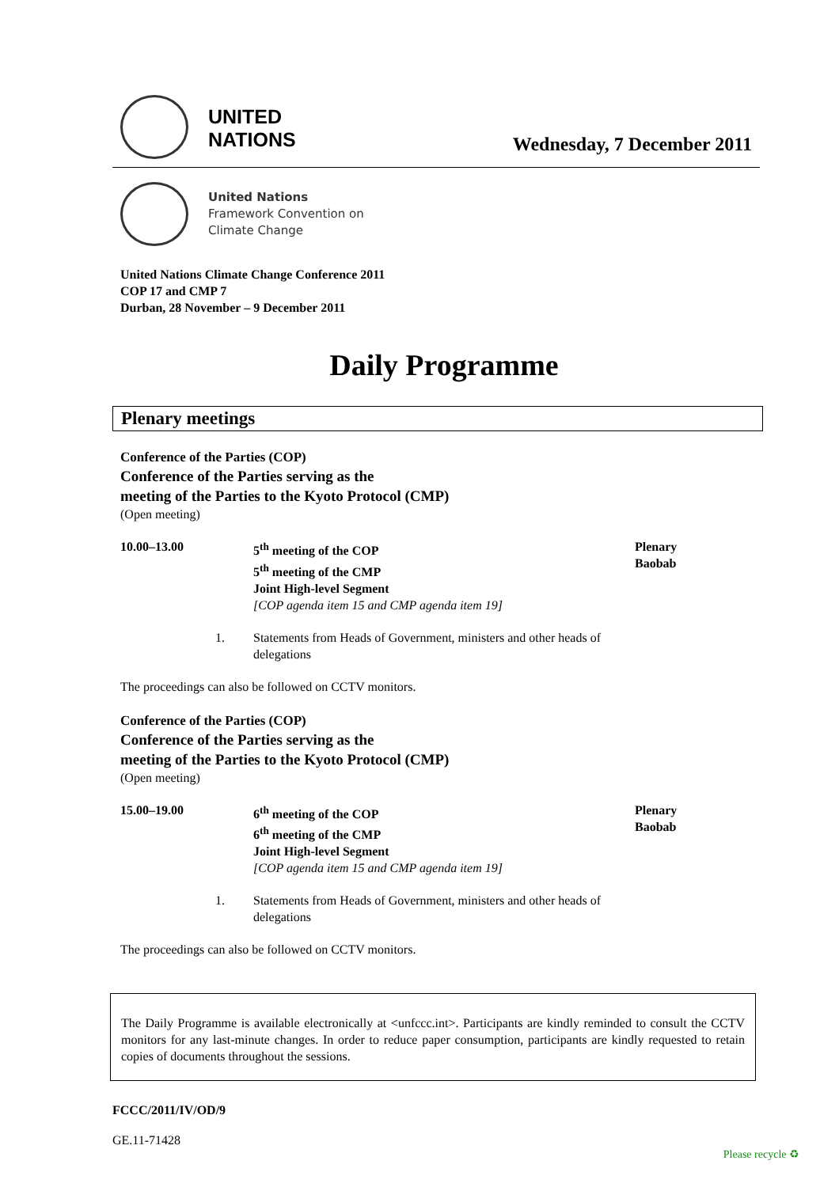UNITED
NATIONS
Wednesday, 7 December 2011
United Nations
Framework Convention on
Climate Change
United Nations Climate Change Conference 2011
COP 17 and CMP 7
Durban, 28 November – 9 December 2011
Daily Programme
Plenary meetings
Conference of the Parties (COP)
Conference of the Parties serving as the
meeting of the Parties to the Kyoto Protocol (CMP)
(Open meeting)
10.00–13.00 5<sup>th</sup> meeting of the COP
5<sup>th</sup> meeting of the CMP
Joint High-level Segment
[COP agenda item 15 and CMP agenda item 19]
Plenary
Baobab
1. Statements from Heads of Government, ministers and other heads of delegations
The proceedings can also be followed on CCTV monitors.
Conference of the Parties (COP)
Conference of the Parties serving as the
meeting of the Parties to the Kyoto Protocol (CMP)
(Open meeting)
15.00–19.00 6<sup>th</sup> meeting of the COP
6<sup>th</sup> meeting of the CMP
Joint High-level Segment
[COP agenda item 15 and CMP agenda item 19]
Plenary
Baobab
1. Statements from Heads of Government, ministers and other heads of delegations
The proceedings can also be followed on CCTV monitors.
The Daily Programme is available electronically at <unfccc.int>. Participants are kindly reminded to consult the CCTV monitors for any last-minute changes. In order to reduce paper consumption, participants are kindly requested to retain copies of documents throughout the sessions.
FCCC/2011/IV/OD/9
GE.11-71428
Please recycle ♻